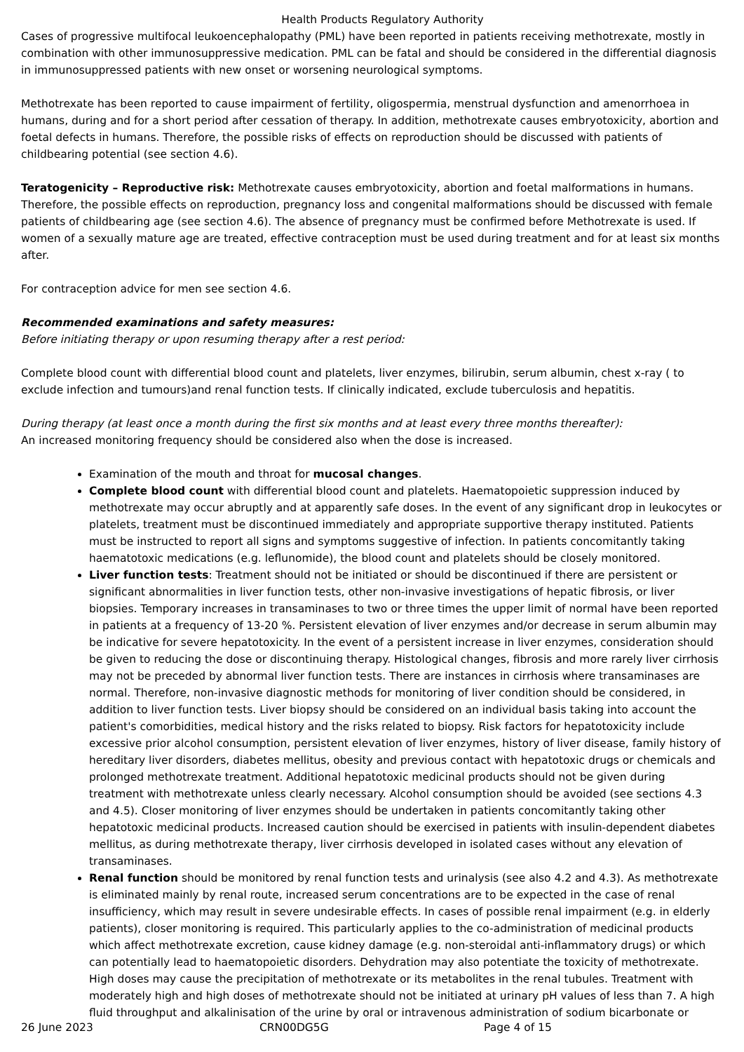Health Products Regulatory Authority
Cases of progressive multifocal leukoencephalopathy (PML) have been reported in patients receiving methotrexate, mostly in combination with other immunosuppressive medication. PML can be fatal and should be considered in the differential diagnosis in immunosuppressed patients with new onset or worsening neurological symptoms.
Methotrexate has been reported to cause impairment of fertility, oligospermia, menstrual dysfunction and amenorrhoea in humans, during and for a short period after cessation of therapy. In addition, methotrexate causes embryotoxicity, abortion and foetal defects in humans. Therefore, the possible risks of effects on reproduction should be discussed with patients of childbearing potential (see section 4.6).
Teratogenicity – Reproductive risk: Methotrexate causes embryotoxicity, abortion and foetal malformations in humans. Therefore, the possible effects on reproduction, pregnancy loss and congenital malformations should be discussed with female patients of childbearing age (see section 4.6). The absence of pregnancy must be confirmed before Methotrexate is used. If women of a sexually mature age are treated, effective contraception must be used during treatment and for at least six months after.
For contraception advice for men see section 4.6.
Recommended examinations and safety measures:
Before initiating therapy or upon resuming therapy after a rest period:
Complete blood count with differential blood count and platelets, liver enzymes, bilirubin, serum albumin, chest x-ray ( to exclude infection and tumours)and renal function tests. If clinically indicated, exclude tuberculosis and hepatitis.
During therapy (at least once a month during the first six months and at least every three months thereafter):
An increased monitoring frequency should be considered also when the dose is increased.
Examination of the mouth and throat for mucosal changes.
Complete blood count with differential blood count and platelets. Haematopoietic suppression induced by methotrexate may occur abruptly and at apparently safe doses. In the event of any significant drop in leukocytes or platelets, treatment must be discontinued immediately and appropriate supportive therapy instituted. Patients must be instructed to report all signs and symptoms suggestive of infection. In patients concomitantly taking haematotoxic medications (e.g. leflunomide), the blood count and platelets should be closely monitored.
Liver function tests: Treatment should not be initiated or should be discontinued if there are persistent or significant abnormalities in liver function tests, other non-invasive investigations of hepatic fibrosis, or liver biopsies. Temporary increases in transaminases to two or three times the upper limit of normal have been reported in patients at a frequency of 13-20 %. Persistent elevation of liver enzymes and/or decrease in serum albumin may be indicative for severe hepatotoxicity. In the event of a persistent increase in liver enzymes, consideration should be given to reducing the dose or discontinuing therapy. Histological changes, fibrosis and more rarely liver cirrhosis may not be preceded by abnormal liver function tests. There are instances in cirrhosis where transaminases are normal. Therefore, non-invasive diagnostic methods for monitoring of liver condition should be considered, in addition to liver function tests. Liver biopsy should be considered on an individual basis taking into account the patient's comorbidities, medical history and the risks related to biopsy. Risk factors for hepatotoxicity include excessive prior alcohol consumption, persistent elevation of liver enzymes, history of liver disease, family history of hereditary liver disorders, diabetes mellitus, obesity and previous contact with hepatotoxic drugs or chemicals and prolonged methotrexate treatment. Additional hepatotoxic medicinal products should not be given during treatment with methotrexate unless clearly necessary. Alcohol consumption should be avoided (see sections 4.3 and 4.5). Closer monitoring of liver enzymes should be undertaken in patients concomitantly taking other hepatotoxic medicinal products. Increased caution should be exercised in patients with insulin-dependent diabetes mellitus, as during methotrexate therapy, liver cirrhosis developed in isolated cases without any elevation of transaminases.
Renal function should be monitored by renal function tests and urinalysis (see also 4.2 and 4.3). As methotrexate is eliminated mainly by renal route, increased serum concentrations are to be expected in the case of renal insufficiency, which may result in severe undesirable effects. In cases of possible renal impairment (e.g. in elderly patients), closer monitoring is required. This particularly applies to the co-administration of medicinal products which affect methotrexate excretion, cause kidney damage (e.g. non-steroidal anti-inflammatory drugs) or which can potentially lead to haematopoietic disorders. Dehydration may also potentiate the toxicity of methotrexate. High doses may cause the precipitation of methotrexate or its metabolites in the renal tubules. Treatment with moderately high and high doses of methotrexate should not be initiated at urinary pH values of less than 7. A high fluid throughput and alkalinisation of the urine by oral or intravenous administration of sodium bicarbonate or
26 June 2023 CRN00DG5G Page 4 of 15